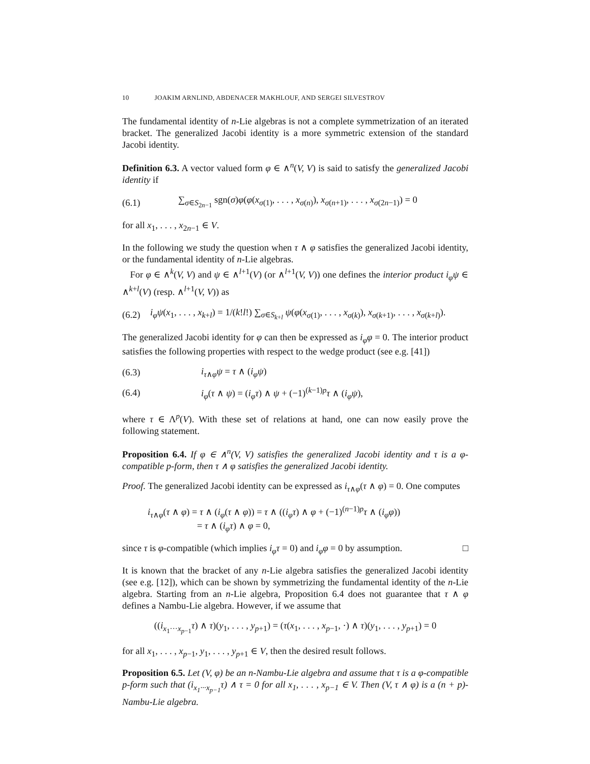10 JOAKIM ARNLIND, ABDENACER MAKHLOUF, AND SERGEI SILVESTROV
The fundamental identity of n-Lie algebras is not a complete symmetrization of an iterated bracket. The generalized Jacobi identity is a more symmetric extension of the standard Jacobi identity.
Definition 6.3. A vector valued form φ ∈ ∧<sup>n</sup>(V, V) is said to satisfy the generalized Jacobi identity if
(6.1)
∑<sub>σ∈S<sub>2n−1</sub></sub> sgn(σ)φ(φ(x<sub>σ(1)</sub>, . . . , x<sub>σ(n)</sub>), x<sub>σ(n+1)</sub>, . . . , x<sub>σ(2n−1)</sub>) = 0
for all x<sub>1</sub>, . . . , x<sub>2n−1</sub> ∈ V.
In the following we study the question when τ ∧ φ satisfies the generalized Jacobi identity, or the fundamental identity of n-Lie algebras.
For φ ∈ ∧<sup>k</sup>(V, V) and ψ ∈ ∧<sup>l+1</sup>(V) (or ∧<sup>l+1</sup>(V, V)) one defines the interior product i<sub>φ</sub>ψ ∈ ∧<sup>k+l</sup>(V) (resp. ∧<sup>l+1</sup>(V, V)) as
(6.2)
i<sub>φ</sub>ψ(x<sub>1</sub>, . . . , x<sub>k+l</sub>) = 1/(k!l!) ∑<sub>σ∈S<sub>k+l</sub></sub> ψ(φ(x<sub>σ(1)</sub>, . . . , x<sub>σ(k)</sub>), x<sub>σ(k+1)</sub>, . . . , x<sub>σ(k+l)</sub>).
The generalized Jacobi identity for φ can then be expressed as i<sub>φ</sub>φ = 0. The interior product satisfies the following properties with respect to the wedge product (see e.g. [41])
(6.3) i<sub>τ∧φ</sub>ψ = τ ∧ (i<sub>φ</sub>ψ)
(6.4)
i<sub>φ</sub>(τ ∧ ψ) = (i<sub>φ</sub>τ) ∧ ψ + (−1)<sup>(k−1)p</sup>τ ∧ (i<sub>φ</sub>ψ),
where τ ∈ Λ<sup>p</sup>(V). With these set of relations at hand, one can now easily prove the following statement.
Proposition 6.4. If φ ∈ ∧<sup>n</sup>(V, V) satisfies the generalized Jacobi identity and τ is a φ-compatible p-form, then τ ∧ φ satisfies the generalized Jacobi identity.
Proof. The generalized Jacobi identity can be expressed as i<sub>τ∧φ</sub>(τ ∧ φ) = 0. One computes
i<sub>τ∧φ</sub>(τ ∧ φ) = τ ∧ (i<sub>φ</sub>(τ ∧ φ)) = τ ∧ ((i<sub>φ</sub>τ) ∧ φ + (−1)<sup>(n−1)p</sup>τ ∧ (i<sub>φ</sub>φ))
= τ ∧ (i<sub>φ</sub>τ) ∧ φ = 0,
since τ is φ-compatible (which implies i<sub>φ</sub>τ = 0) and i<sub>φ</sub>φ = 0 by assumption. □
It is known that the bracket of any n-Lie algebra satisfies the generalized Jacobi identity (see e.g. [12]), which can be shown by symmetrizing the fundamental identity of the n-Lie algebra. Starting from an n-Lie algebra, Proposition 6.4 does not guarantee that τ ∧ φ defines a Nambu-Lie algebra. However, if we assume that
((i<sub>x<sub>1</sub>···x<sub>p−1</sub></sub>τ) ∧ τ)(y<sub>1</sub>, . . . , y<sub>p+1</sub>) = (τ(x<sub>1</sub>, . . . , x<sub>p−1</sub>, ·) ∧ τ)(y<sub>1</sub>, . . . , y<sub>p+1</sub>) = 0
for all x<sub>1</sub>, . . . , x<sub>p−1</sub>, y<sub>1</sub>, . . . , y<sub>p+1</sub> ∈ V, then the desired result follows.
Proposition 6.5. Let (V, φ) be an n-Nambu-Lie algebra and assume that τ is a φ-compatible p-form such that (i<sub>x<sub>1</sub>···x<sub>p−1</sub></sub>τ) ∧ τ = 0 for all x<sub>1</sub>, . . . , x<sub>p−1</sub> ∈ V. Then (V, τ ∧ φ) is a (n + p)-Nambu-Lie algebra.